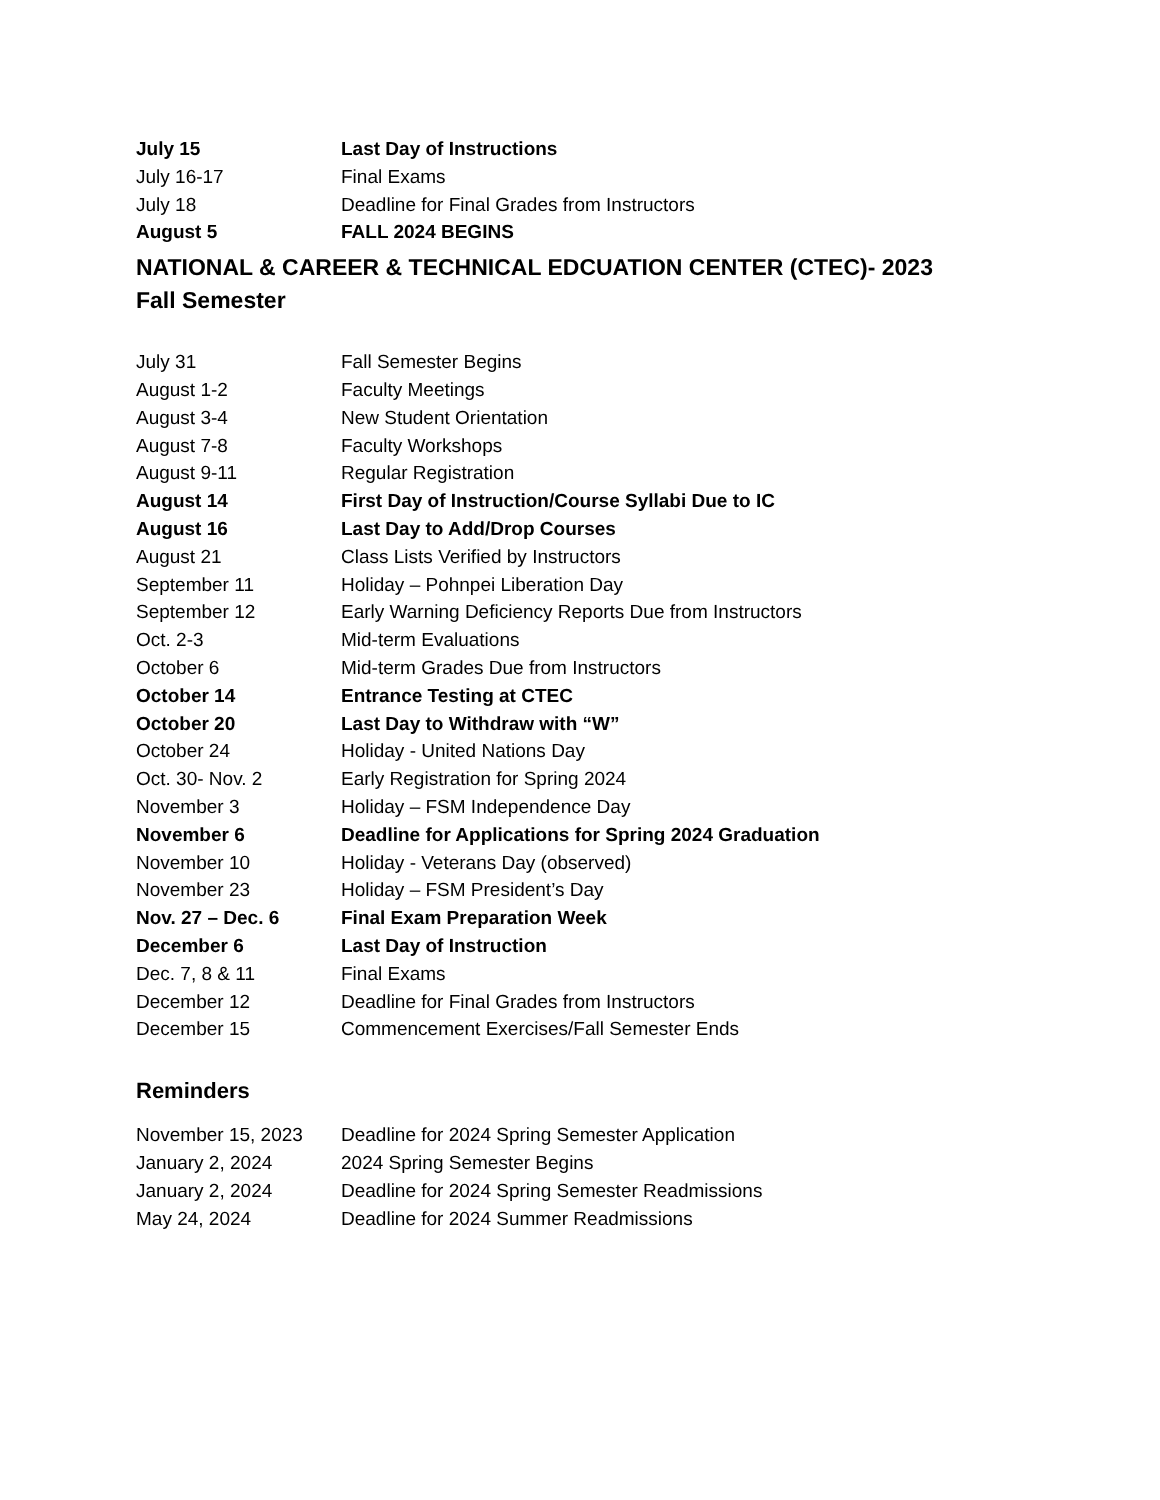| July 15 | Last Day of Instructions |
| July 16-17 | Final Exams |
| July 18 | Deadline for Final Grades from Instructors |
| August 5 | FALL 2024 BEGINS |
NATIONAL & CAREER & TECHNICAL EDCUATION CENTER (CTEC)- 2023 Fall Semester
| July 31 | Fall Semester Begins |
| August 1-2 | Faculty Meetings |
| August 3-4 | New Student Orientation |
| August 7-8 | Faculty Workshops |
| August 9-11 | Regular Registration |
| August 14 | First Day of Instruction/Course Syllabi Due to IC |
| August 16 | Last Day to Add/Drop Courses |
| August 21 | Class Lists Verified by Instructors |
| September 11 | Holiday – Pohnpei Liberation Day |
| September 12 | Early Warning Deficiency Reports Due from Instructors |
| Oct. 2-3 | Mid-term Evaluations |
| October 6 | Mid-term Grades Due from Instructors |
| October 14 | Entrance Testing at CTEC |
| October 20 | Last Day to Withdraw with “W” |
| October 24 | Holiday - United Nations Day |
| Oct. 30- Nov. 2 | Early Registration for Spring 2024 |
| November 3 | Holiday – FSM Independence Day |
| November 6 | Deadline for Applications for Spring 2024 Graduation |
| November 10 | Holiday - Veterans Day (observed) |
| November 23 | Holiday – FSM President’s Day |
| Nov. 27 – Dec. 6 | Final Exam Preparation Week |
| December 6 | Last Day of Instruction |
| Dec. 7, 8 & 11 | Final Exams |
| December 12 | Deadline for Final Grades from Instructors |
| December 15 | Commencement Exercises/Fall Semester Ends |
Reminders
| November 15, 2023 | Deadline for 2024 Spring Semester Application |
| January 2, 2024 | 2024 Spring Semester Begins |
| January 2, 2024 | Deadline for 2024 Spring Semester Readmissions |
| May 24, 2024 | Deadline for 2024 Summer Readmissions |